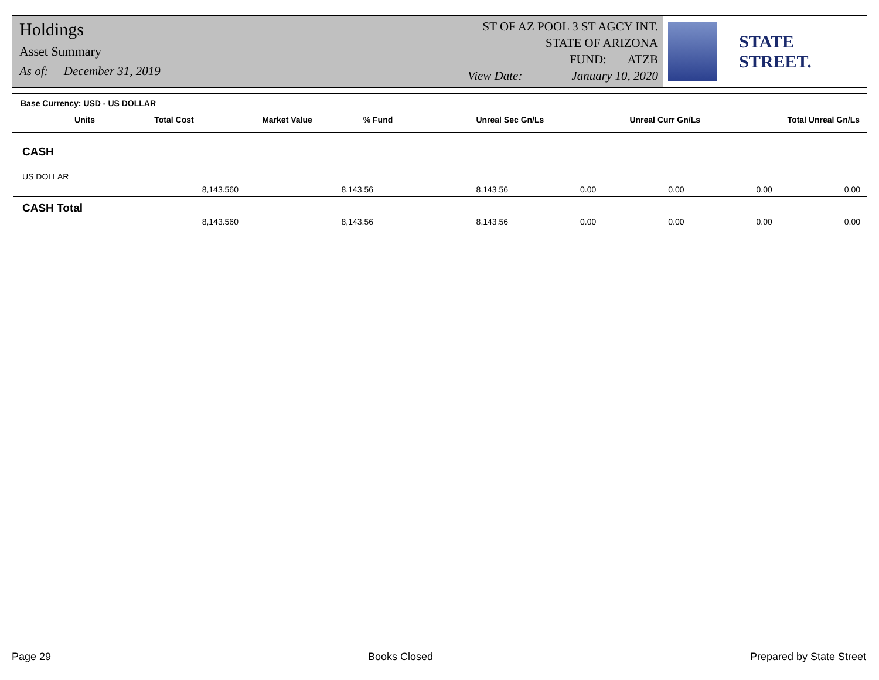Holdings
Asset Summary
As of: December 31, 2019
ST OF AZ POOL 3 ST AGCY INT.
STATE OF ARIZONA
FUND: ATZB
View Date: January 10, 2020
STATE STREET.
Base Currency: USD - US DOLLAR
| | Units | Total Cost | Market Value | % Fund | Unreal Sec Gn/Ls | Unreal Curr Gn/Ls | Total Unreal Gn/Ls |
| --- | --- | --- | --- | --- | --- | --- | --- |
| CASH | | | | | | | |
| US DOLLAR | | | | | | | |
| | 8,143.560 | 8,143.56 | 8,143.56 | 0.00 | 0.00 | 0.00 | 0.00 |
| CASH Total | | | | | | | |
| | 8,143.560 | 8,143.56 | 8,143.56 | 0.00 | 0.00 | 0.00 | 0.00 |
Page 29 Books Closed Prepared by State Street